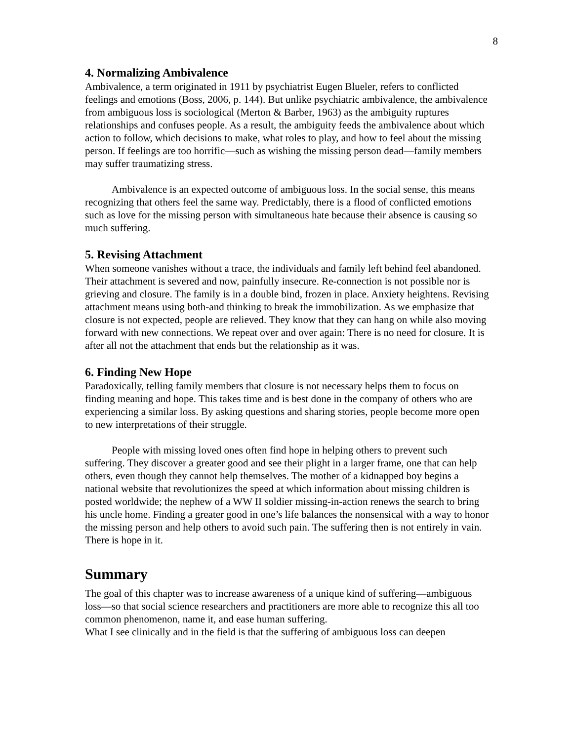8
4. Normalizing Ambivalence
Ambivalence, a term originated in 1911 by psychiatrist Eugen Blueler, refers to conflicted feelings and emotions (Boss, 2006, p. 144). But unlike psychiatric ambivalence, the ambivalence from ambiguous loss is sociological (Merton & Barber, 1963) as the ambiguity ruptures relationships and confuses people. As a result, the ambiguity feeds the ambivalence about which action to follow, which decisions to make, what roles to play, and how to feel about the missing person. If feelings are too horrific—such as wishing the missing person dead—family members may suffer traumatizing stress.
Ambivalence is an expected outcome of ambiguous loss. In the social sense, this means recognizing that others feel the same way. Predictably, there is a flood of conflicted emotions such as love for the missing person with simultaneous hate because their absence is causing so much suffering.
5. Revising Attachment
When someone vanishes without a trace, the individuals and family left behind feel abandoned. Their attachment is severed and now, painfully insecure. Re-connection is not possible nor is grieving and closure. The family is in a double bind, frozen in place. Anxiety heightens. Revising attachment means using both-and thinking to break the immobilization. As we emphasize that closure is not expected, people are relieved. They know that they can hang on while also moving forward with new connections. We repeat over and over again: There is no need for closure. It is after all not the attachment that ends but the relationship as it was.
6. Finding New Hope
Paradoxically, telling family members that closure is not necessary helps them to focus on finding meaning and hope. This takes time and is best done in the company of others who are experiencing a similar loss. By asking questions and sharing stories, people become more open to new interpretations of their struggle.
People with missing loved ones often find hope in helping others to prevent such suffering. They discover a greater good and see their plight in a larger frame, one that can help others, even though they cannot help themselves. The mother of a kidnapped boy begins a national website that revolutionizes the speed at which information about missing children is posted worldwide; the nephew of a WW II soldier missing-in-action renews the search to bring his uncle home. Finding a greater good in one’s life balances the nonsensical with a way to honor the missing person and help others to avoid such pain. The suffering then is not entirely in vain. There is hope in it.
Summary
The goal of this chapter was to increase awareness of a unique kind of suffering—ambiguous loss—so that social science researchers and practitioners are more able to recognize this all too common phenomenon, name it, and ease human suffering.
What I see clinically and in the field is that the suffering of ambiguous loss can deepen